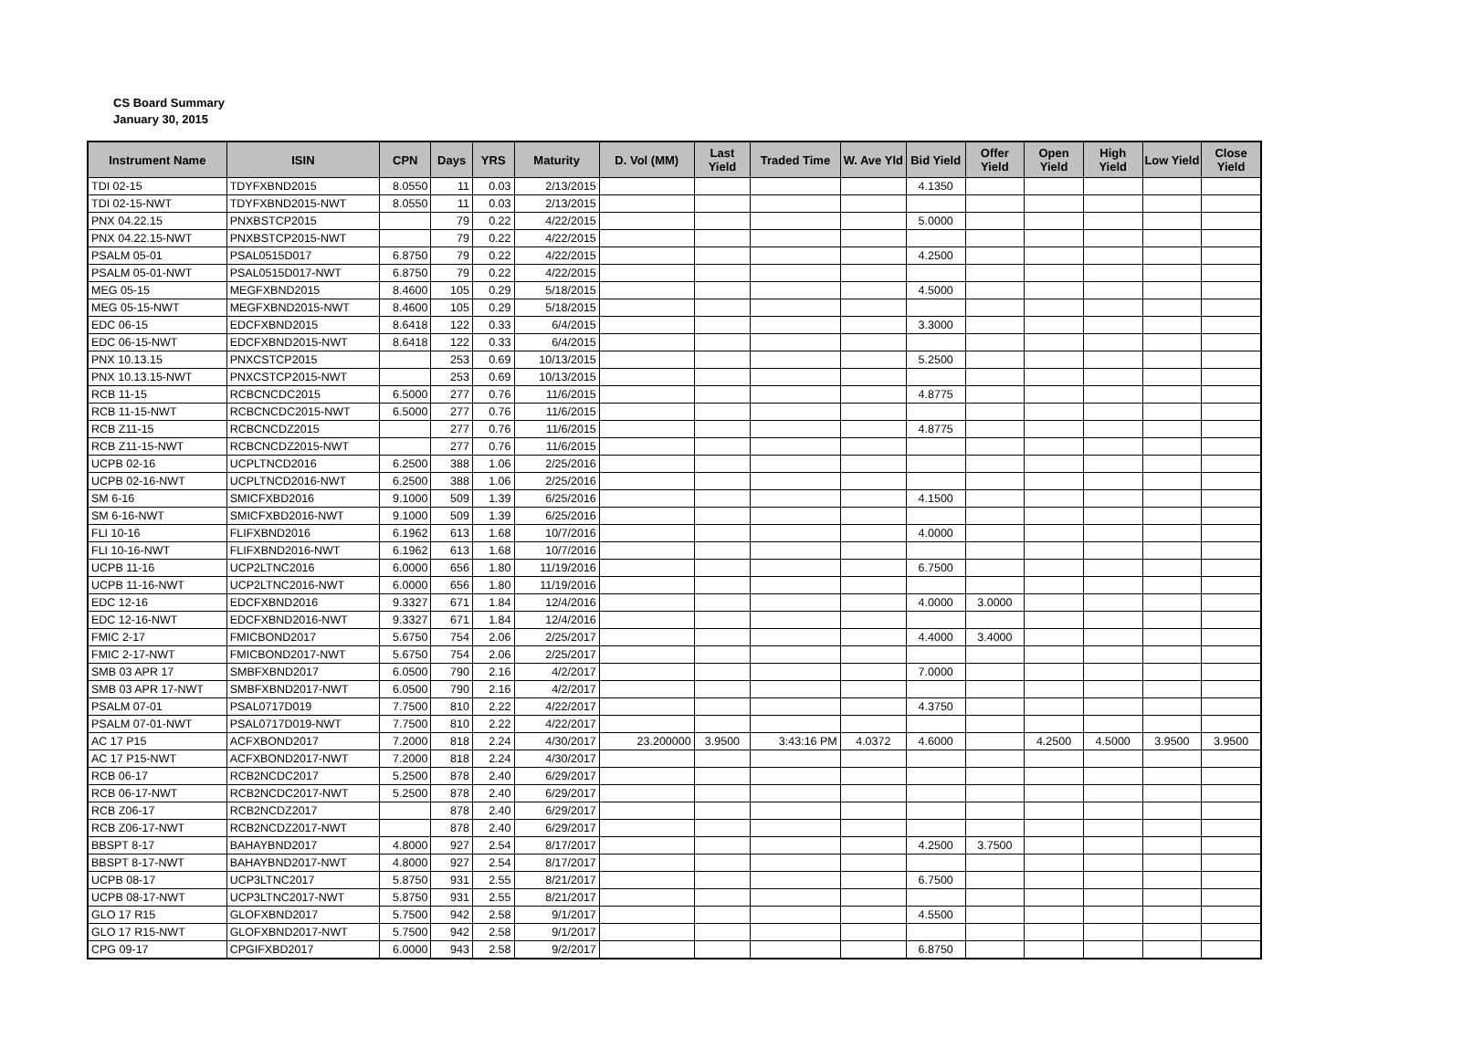CS Board Summary
January 30, 2015
| Instrument Name | ISIN | CPN | Days | YRS | Maturity | D. Vol (MM) | Last Yield | Traded Time | W. Ave Yld | Bid Yield | Offer Yield | Open Yield | High Yield | Low Yield | Close Yield |
| --- | --- | --- | --- | --- | --- | --- | --- | --- | --- | --- | --- | --- | --- | --- | --- |
| TDI 02-15 | TDYFXBND2015 | 8.0550 | 11 | 0.03 | 2/13/2015 | | | | | 4.1350 | | | | | |
| TDI 02-15-NWT | TDYFXBND2015-NWT | 8.0550 | 11 | 0.03 | 2/13/2015 | | | | | | | | | | |
| PNX 04.22.15 | PNXBSTCP2015 | | 79 | 0.22 | 4/22/2015 | | | | | 5.0000 | | | | | |
| PNX 04.22.15-NWT | PNXBSTCP2015-NWT | | 79 | 0.22 | 4/22/2015 | | | | | | | | | | |
| PSALM 05-01 | PSAL0515D017 | 6.8750 | 79 | 0.22 | 4/22/2015 | | | | | 4.2500 | | | | | |
| PSALM 05-01-NWT | PSAL0515D017-NWT | 6.8750 | 79 | 0.22 | 4/22/2015 | | | | | | | | | | |
| MEG 05-15 | MEGFXBND2015 | 8.4600 | 105 | 0.29 | 5/18/2015 | | | | | 4.5000 | | | | | |
| MEG 05-15-NWT | MEGFXBND2015-NWT | 8.4600 | 105 | 0.29 | 5/18/2015 | | | | | | | | | | |
| EDC 06-15 | EDCFXBND2015 | 8.6418 | 122 | 0.33 | 6/4/2015 | | | | | 3.3000 | | | | | |
| EDC 06-15-NWT | EDCFXBND2015-NWT | 8.6418 | 122 | 0.33 | 6/4/2015 | | | | | | | | | | |
| PNX 10.13.15 | PNXCSTCP2015 | | 253 | 0.69 | 10/13/2015 | | | | | 5.2500 | | | | | |
| PNX 10.13.15-NWT | PNXCSTCP2015-NWT | | 253 | 0.69 | 10/13/2015 | | | | | | | | | | |
| RCB 11-15 | RCBCNCDC2015 | 6.5000 | 277 | 0.76 | 11/6/2015 | | | | | 4.8775 | | | | | |
| RCB 11-15-NWT | RCBCNCDC2015-NWT | 6.5000 | 277 | 0.76 | 11/6/2015 | | | | | | | | | | |
| RCB Z11-15 | RCBCNCDZ2015 | | 277 | 0.76 | 11/6/2015 | | | | | 4.8775 | | | | | |
| RCB Z11-15-NWT | RCBCNCDZ2015-NWT | | 277 | 0.76 | 11/6/2015 | | | | | | | | | | |
| UCPB 02-16 | UCPLTNCD2016 | 6.2500 | 388 | 1.06 | 2/25/2016 | | | | | | | | | | |
| UCPB 02-16-NWT | UCPLTNCD2016-NWT | 6.2500 | 388 | 1.06 | 2/25/2016 | | | | | | | | | | |
| SM 6-16 | SMICFXBD2016 | 9.1000 | 509 | 1.39 | 6/25/2016 | | | | | 4.1500 | | | | | |
| SM 6-16-NWT | SMICFXBD2016-NWT | 9.1000 | 509 | 1.39 | 6/25/2016 | | | | | | | | | | |
| FLI 10-16 | FLIFXBND2016 | 6.1962 | 613 | 1.68 | 10/7/2016 | | | | | 4.0000 | | | | | |
| FLI 10-16-NWT | FLIFXBND2016-NWT | 6.1962 | 613 | 1.68 | 10/7/2016 | | | | | | | | | | |
| UCPB 11-16 | UCP2LTNC2016 | 6.0000 | 656 | 1.80 | 11/19/2016 | | | | | 6.7500 | | | | | |
| UCPB 11-16-NWT | UCP2LTNC2016-NWT | 6.0000 | 656 | 1.80 | 11/19/2016 | | | | | | | | | | |
| EDC 12-16 | EDCFXBND2016 | 9.3327 | 671 | 1.84 | 12/4/2016 | | | | | 4.0000 | 3.0000 | | | | |
| EDC 12-16-NWT | EDCFXBND2016-NWT | 9.3327 | 671 | 1.84 | 12/4/2016 | | | | | | | | | | |
| FMIC 2-17 | FMICBOND2017 | 5.6750 | 754 | 2.06 | 2/25/2017 | | | | | 4.4000 | 3.4000 | | | | |
| FMIC 2-17-NWT | FMICBOND2017-NWT | 5.6750 | 754 | 2.06 | 2/25/2017 | | | | | | | | | | |
| SMB 03 APR 17 | SMBFXBND2017 | 6.0500 | 790 | 2.16 | 4/2/2017 | | | | | 7.0000 | | | | | |
| SMB 03 APR 17-NWT | SMBFXBND2017-NWT | 6.0500 | 790 | 2.16 | 4/2/2017 | | | | | | | | | | |
| PSALM 07-01 | PSAL0717D019 | 7.7500 | 810 | 2.22 | 4/22/2017 | | | | | 4.3750 | | | | | |
| PSALM 07-01-NWT | PSAL0717D019-NWT | 7.7500 | 810 | 2.22 | 4/22/2017 | | | | | | | | | | |
| AC 17 P15 | ACFXBOND2017 | 7.2000 | 818 | 2.24 | 4/30/2017 | 23.200000 | 3.9500 | 3:43:16 PM | 4.0372 | 4.6000 | | 4.2500 | 4.5000 | 3.9500 | 3.9500 |
| AC 17 P15-NWT | ACFXBOND2017-NWT | 7.2000 | 818 | 2.24 | 4/30/2017 | | | | | | | | | | |
| RCB 06-17 | RCB2NCDC2017 | 5.2500 | 878 | 2.40 | 6/29/2017 | | | | | | | | | | |
| RCB 06-17-NWT | RCB2NCDC2017-NWT | 5.2500 | 878 | 2.40 | 6/29/2017 | | | | | | | | | | |
| RCB Z06-17 | RCB2NCDZ2017 | | 878 | 2.40 | 6/29/2017 | | | | | | | | | | |
| RCB Z06-17-NWT | RCB2NCDZ2017-NWT | | 878 | 2.40 | 6/29/2017 | | | | | | | | | | |
| BBSPT 8-17 | BAHAYBND2017 | 4.8000 | 927 | 2.54 | 8/17/2017 | | | | | 4.2500 | 3.7500 | | | | |
| BBSPT 8-17-NWT | BAHAYBND2017-NWT | 4.8000 | 927 | 2.54 | 8/17/2017 | | | | | | | | | | |
| UCPB 08-17 | UCP3LTNC2017 | 5.8750 | 931 | 2.55 | 8/21/2017 | | | | | 6.7500 | | | | | |
| UCPB 08-17-NWT | UCP3LTNC2017-NWT | 5.8750 | 931 | 2.55 | 8/21/2017 | | | | | | | | | | |
| GLO 17 R15 | GLOFXBND2017 | 5.7500 | 942 | 2.58 | 9/1/2017 | | | | | 4.5500 | | | | | |
| GLO 17 R15-NWT | GLOFXBND2017-NWT | 5.7500 | 942 | 2.58 | 9/1/2017 | | | | | | | | | | |
| CPG 09-17 | CPGIFXBD2017 | 6.0000 | 943 | 2.58 | 9/2/2017 | | | | | 6.8750 | | | | | |